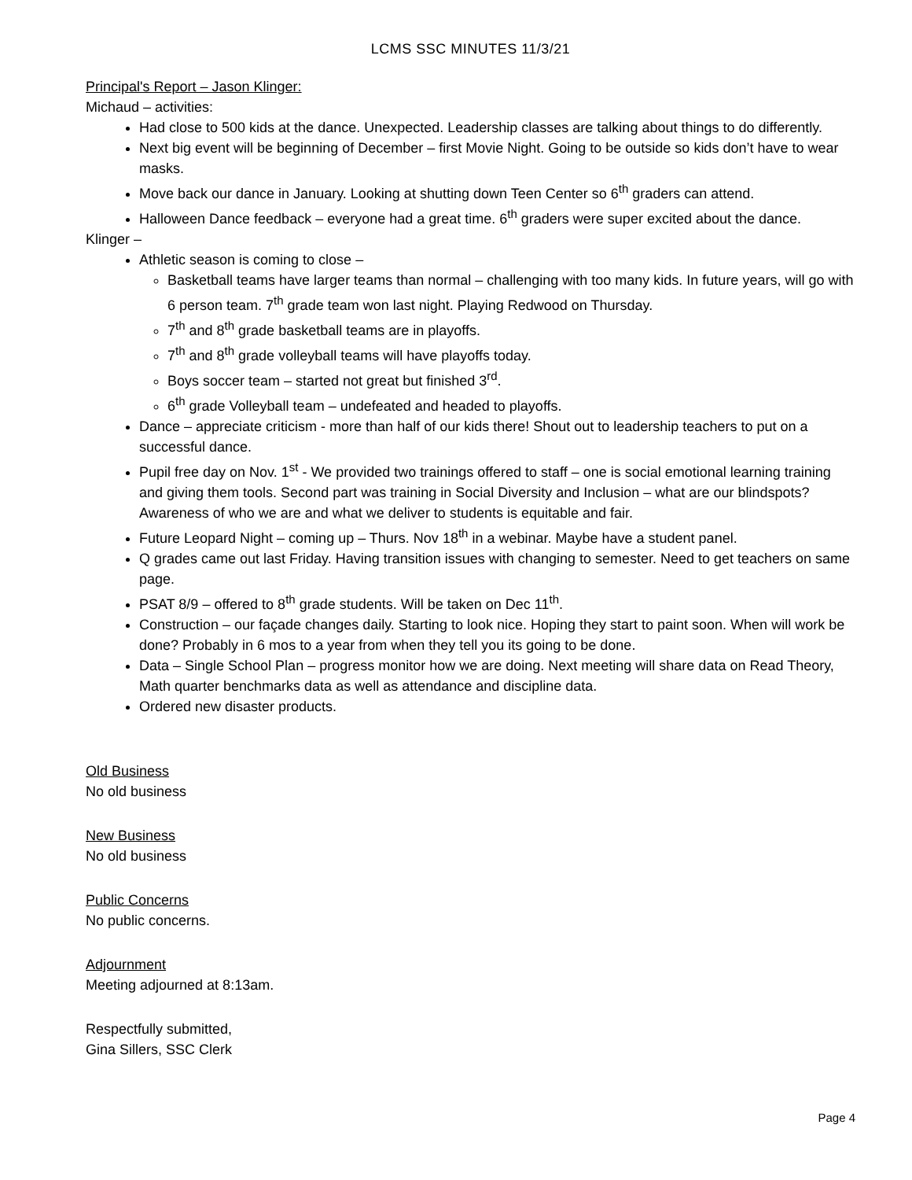LCMS SSC MINUTES 11/3/21
Principal's Report – Jason Klinger:
Michaud – activities:
Had close to 500 kids at the dance. Unexpected. Leadership classes are talking about things to do differently.
Next big event will be beginning of December – first Movie Night. Going to be outside so kids don’t have to wear masks.
Move back our dance in January. Looking at shutting down Teen Center so 6<sup>th</sup> graders can attend.
Halloween Dance feedback – everyone had a great time. 6<sup>th</sup> graders were super excited about the dance.
Klinger –
Athletic season is coming to close –
Basketball teams have larger teams than normal – challenging with too many kids. In future years, will go with 6 person team. 7<sup>th</sup> grade team won last night. Playing Redwood on Thursday.
7<sup>th</sup> and 8<sup>th</sup> grade basketball teams are in playoffs.
7<sup>th</sup> and 8<sup>th</sup> grade volleyball teams will have playoffs today.
Boys soccer team – started not great but finished 3<sup>rd</sup>.
6<sup>th</sup> grade Volleyball team – undefeated and headed to playoffs.
Dance – appreciate criticism - more than half of our kids there! Shout out to leadership teachers to put on a successful dance.
Pupil free day on Nov. 1<sup>st</sup> - We provided two trainings offered to staff – one is social emotional learning training and giving them tools. Second part was training in Social Diversity and Inclusion – what are our blindspots? Awareness of who we are and what we deliver to students is equitable and fair.
Future Leopard Night – coming up – Thurs. Nov 18<sup>th</sup> in a webinar. Maybe have a student panel.
Q grades came out last Friday. Having transition issues with changing to semester. Need to get teachers on same page.
PSAT 8/9 – offered to 8<sup>th</sup> grade students. Will be taken on Dec 11<sup>th</sup>.
Construction – our façade changes daily. Starting to look nice. Hoping they start to paint soon. When will work be done? Probably in 6 mos to a year from when they tell you its going to be done.
Data – Single School Plan – progress monitor how we are doing. Next meeting will share data on Read Theory, Math quarter benchmarks data as well as attendance and discipline data.
Ordered new disaster products.
Old Business
No old business
New Business
No old business
Public Concerns
No public concerns.
Adjournment
Meeting adjourned at 8:13am.
Respectfully submitted,
Gina Sillers, SSC Clerk
Page 4